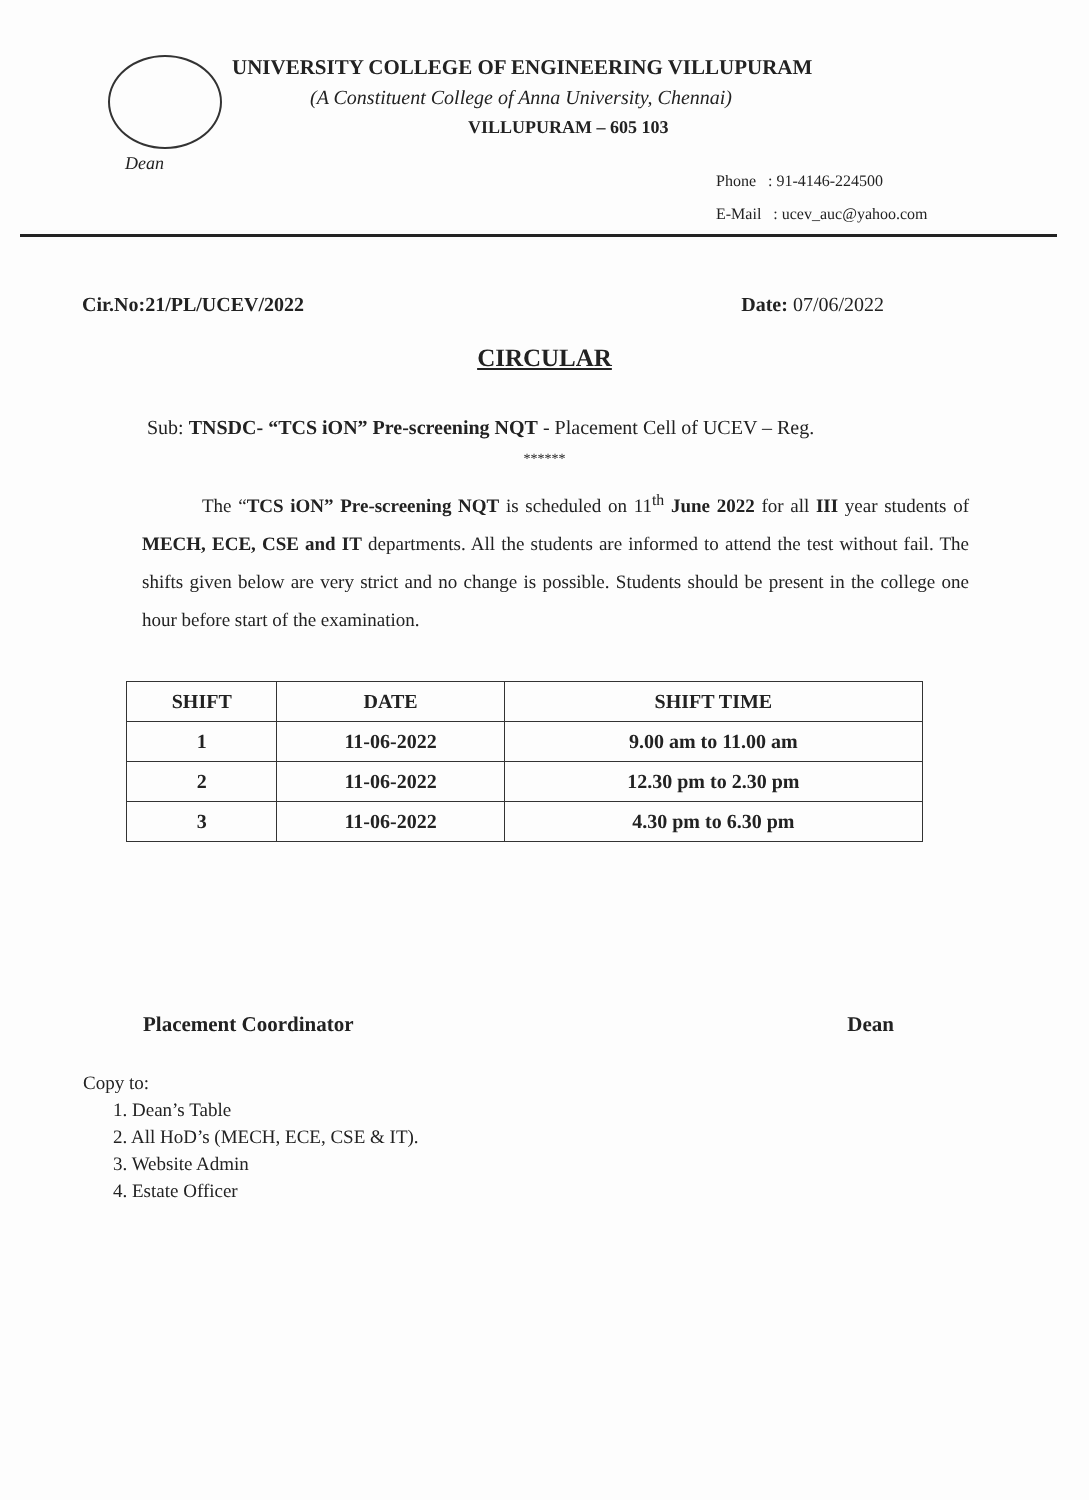UNIVERSITY COLLEGE OF ENGINEERING VILLUPURAM
(A Constituent College of Anna University, Chennai)
VILLUPURAM – 605 103
Dean
Phone : 91-4146-224500
E-Mail : ucev_auc@yahoo.com
Cir.No:21/PL/UCEV/2022 Date: 07/06/2022
CIRCULAR
Sub: TNSDC- “TCS iON” Pre-screening NQT - Placement Cell of UCEV – Reg.
******
The “TCS iON” Pre-screening NQT is scheduled on 11<sup>th</sup> June 2022 for all III year students of MECH, ECE, CSE and IT departments. All the students are informed to attend the test without fail. The shifts given below are very strict and no change is possible. Students should be present in the college one hour before start of the examination.
| SHIFT | DATE | SHIFT TIME |
| --- | --- | --- |
| 1 | 11-06-2022 | 9.00 am to 11.00 am |
| 2 | 11-06-2022 | 12.30 pm to 2.30 pm |
| 3 | 11-06-2022 | 4.30 pm to 6.30 pm |
Placement Coordinator Dean
Copy to:
1. Dean’s Table
2. All HoD’s (MECH, ECE, CSE & IT).
3. Website Admin
4. Estate Officer